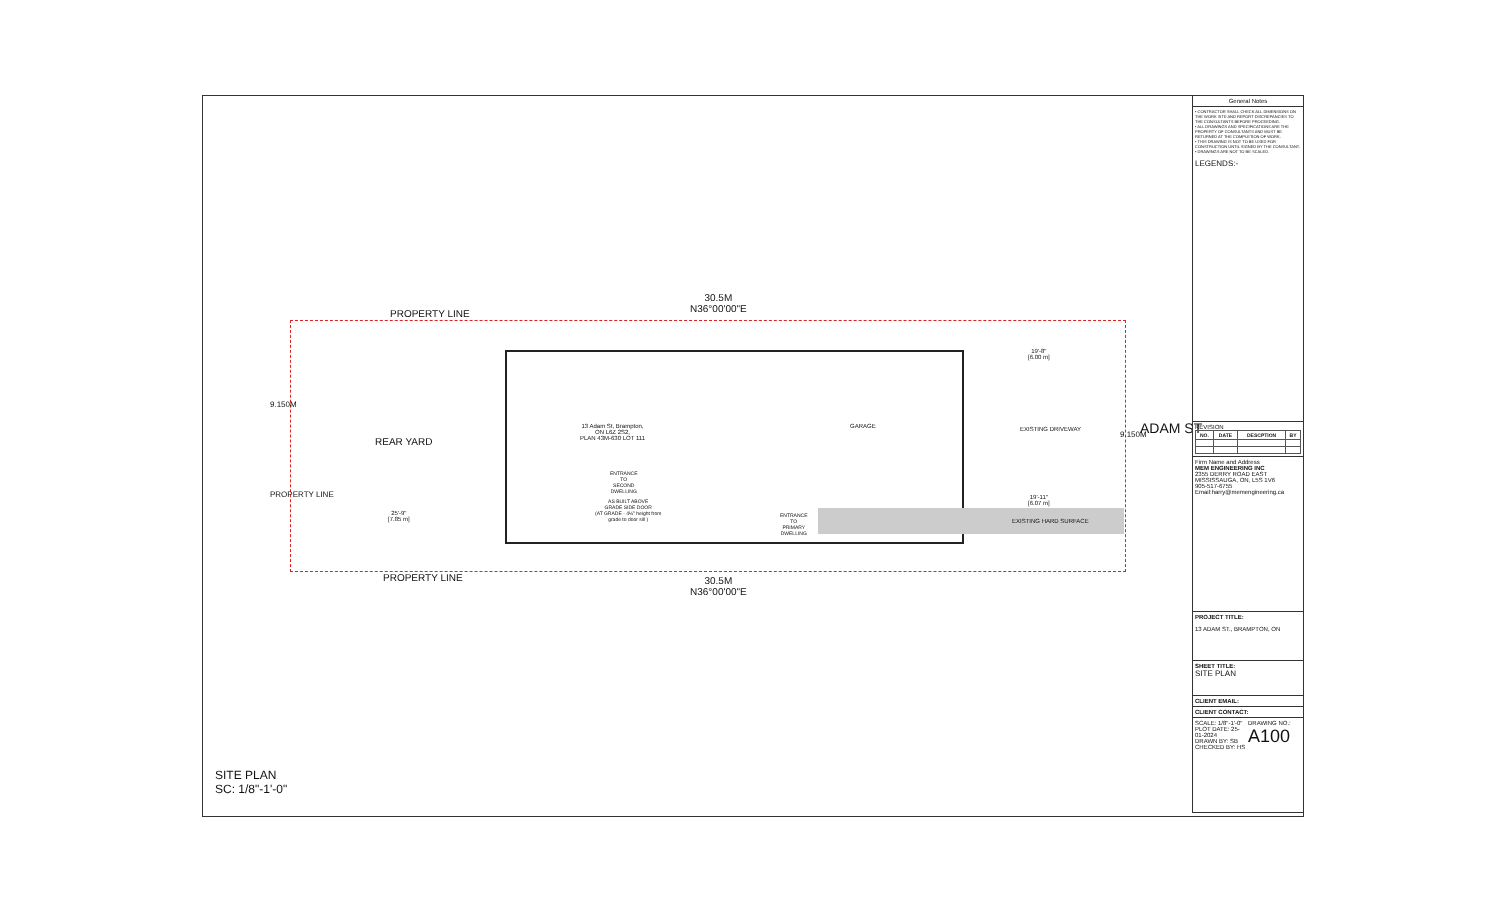30.5M
N36°00'00"E
PROPERTY LINE
REAR YARD
9.150M
PROPERTY LINE
13 Adam St, Brampton,
ON L6Z 2S2,
PLAN 43M-630 LOT 111
GARAGE EXISTING DRIVEWAY
9.150M ADAM ST
EXISTING HARD SURFACE
ENTRANCE
TO
SECOND
DWELLING
AS BUILT ABOVE
GRADE SIDE DOOR
(AT GRADE - 4½" height from
grade to door sill )
ENTRANCE
TO
PRIMARY
DWELLING
25'-9"
[7.85 m]
19'-8"
[6.00 m]
19'-11"
[6.07 m]
PROPERTY LINE
30.5M
N36°00'00"E
SITE PLAN
SC: 1/8"-1'-0"
General Notes
• CONTRACTOR SHALL CHECK ALL DIMENSIONS ON THE WORK SITE AND REPORT DISCREPANCIES TO THE CONSULTANTS BEFORE PROCEEDING.
• ALL DRAWINGS AND SPECIFICATIONS ARE THE PROPERTY OF CONSULTANTS AND MUST BE RETURNED AT THE COMPLETION OF WORK.
• THIS DRAWING IS NOT TO BE USED FOR CONSTRUCTION UNTIL SIGNED BY THE CONSULTANT.
• DRAWINGS ARE NOT TO BE SCALED.
LEGENDS:-
REVISION
| NO. | DATE | DESCPTION | BY |
| --- | --- | --- | --- |
Firm Name and Address
MEM ENGINEERING INC
2355 DERRY ROAD EAST
MISSISSAUGA, ON, L5S 1V6
905-517-6755
Email:harry@memengineering.ca
PROJECT TITLE:
13 ADAM ST., BRAMPTON, ON
SHEET TITLE:
SITE PLAN
CLIENT EMAIL:
CLIENT CONTACT:
SCALE: 1/8"-1'-0"
PLOT DATE: 25-01-2024
DRAWN BY: SB
CHECKED BY: HS DRAWING NO.:
A100